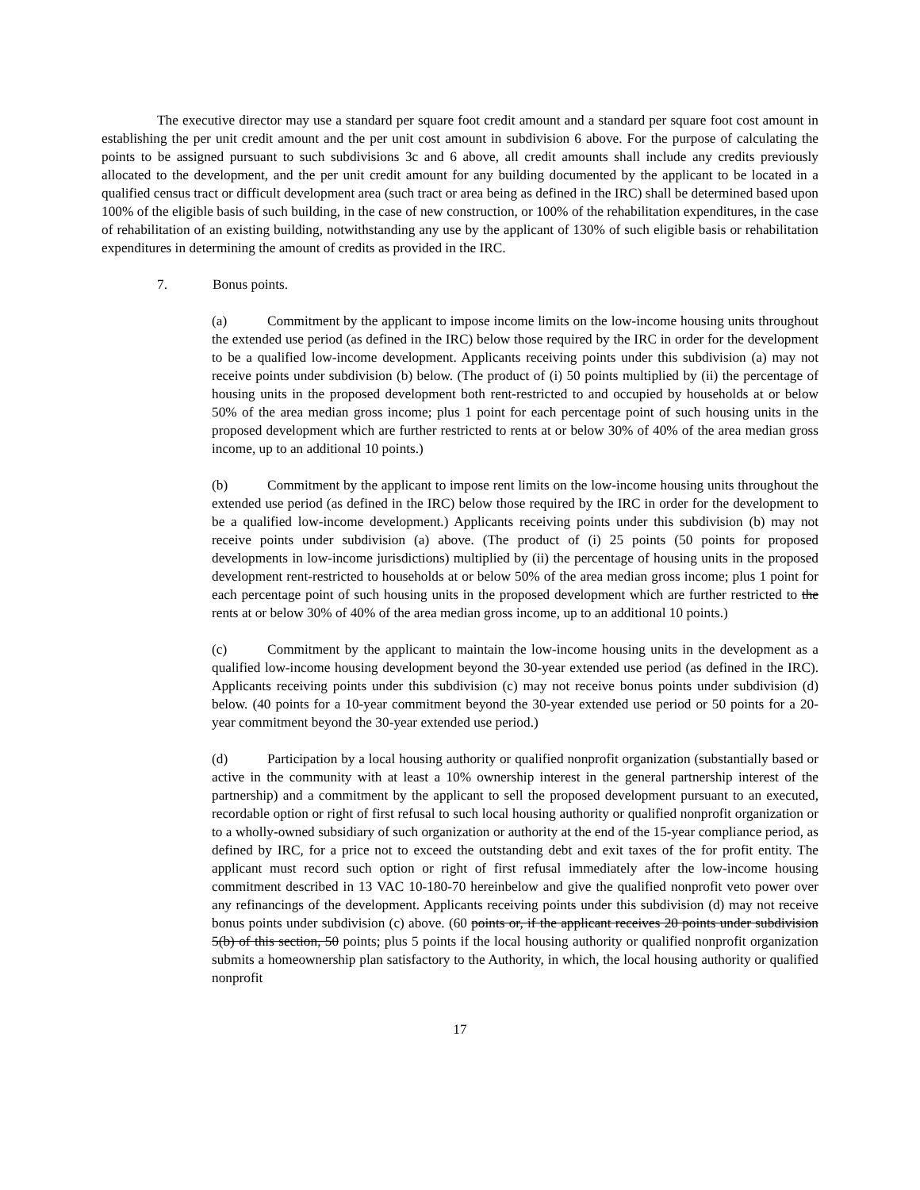The executive director may use a standard per square foot credit amount and a standard per square foot cost amount in establishing the per unit credit amount and the per unit cost amount in subdivision 6 above. For the purpose of calculating the points to be assigned pursuant to such subdivisions 3c and 6 above, all credit amounts shall include any credits previously allocated to the development, and the per unit credit amount for any building documented by the applicant to be located in a qualified census tract or difficult development area (such tract or area being as defined in the IRC) shall be determined based upon 100% of the eligible basis of such building, in the case of new construction, or 100% of the rehabilitation expenditures, in the case of rehabilitation of an existing building, notwithstanding any use by the applicant of 130% of such eligible basis or rehabilitation expenditures in determining the amount of credits as provided in the IRC.
7. Bonus points.
(a) Commitment by the applicant to impose income limits on the low-income housing units throughout the extended use period (as defined in the IRC) below those required by the IRC in order for the development to be a qualified low-income development. Applicants receiving points under this subdivision (a) may not receive points under subdivision (b) below. (The product of (i) 50 points multiplied by (ii) the percentage of housing units in the proposed development both rent-restricted to and occupied by households at or below 50% of the area median gross income; plus 1 point for each percentage point of such housing units in the proposed development which are further restricted to rents at or below 30% of 40% of the area median gross income, up to an additional 10 points.)
(b) Commitment by the applicant to impose rent limits on the low-income housing units throughout the extended use period (as defined in the IRC) below those required by the IRC in order for the development to be a qualified low-income development.) Applicants receiving points under this subdivision (b) may not receive points under subdivision (a) above. (The product of (i) 25 points (50 points for proposed developments in low-income jurisdictions) multiplied by (ii) the percentage of housing units in the proposed development rent-restricted to households at or below 50% of the area median gross income; plus 1 point for each percentage point of such housing units in the proposed development which are further restricted to the rents at or below 30% of 40% of the area median gross income, up to an additional 10 points.)
(c) Commitment by the applicant to maintain the low-income housing units in the development as a qualified low-income housing development beyond the 30-year extended use period (as defined in the IRC). Applicants receiving points under this subdivision (c) may not receive bonus points under subdivision (d) below. (40 points for a 10-year commitment beyond the 30-year extended use period or 50 points for a 20-year commitment beyond the 30-year extended use period.)
(d) Participation by a local housing authority or qualified nonprofit organization (substantially based or active in the community with at least a 10% ownership interest in the general partnership interest of the partnership) and a commitment by the applicant to sell the proposed development pursuant to an executed, recordable option or right of first refusal to such local housing authority or qualified nonprofit organization or to a wholly-owned subsidiary of such organization or authority at the end of the 15-year compliance period, as defined by IRC, for a price not to exceed the outstanding debt and exit taxes of the for profit entity. The applicant must record such option or right of first refusal immediately after the low-income housing commitment described in 13 VAC 10-180-70 hereinbelow and give the qualified nonprofit veto power over any refinancings of the development. Applicants receiving points under this subdivision (d) may not receive bonus points under subdivision (c) above. (60 points or, if the applicant receives 20 points under subdivision 5(b) of this section, 50 points; plus 5 points if the local housing authority or qualified nonprofit organization submits a homeownership plan satisfactory to the Authority, in which, the local housing authority or qualified nonprofit
17